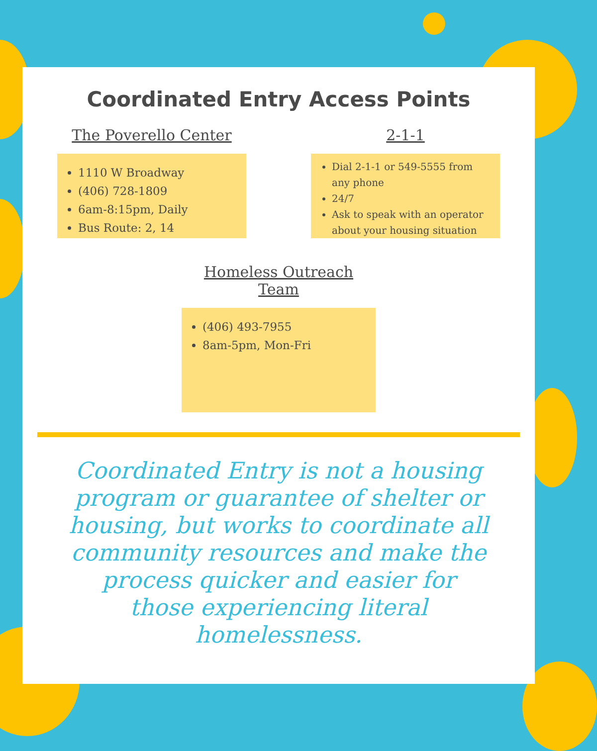Coordinated Entry Access Points
The Poverello Center
1110 W Broadway
(406) 728-1809
6am-8:15pm, Daily
Bus Route: 2, 14
2-1-1
Dial 2-1-1 or 549-5555 from any phone
24/7
Ask to speak with an operator about your housing situation
Homeless Outreach Team
(406) 493-7955
8am-5pm, Mon-Fri
Coordinated Entry is not a housing program or guarantee of shelter or housing, but works to coordinate all community resources and make the process quicker and easier for those experiencing literal homelessness.